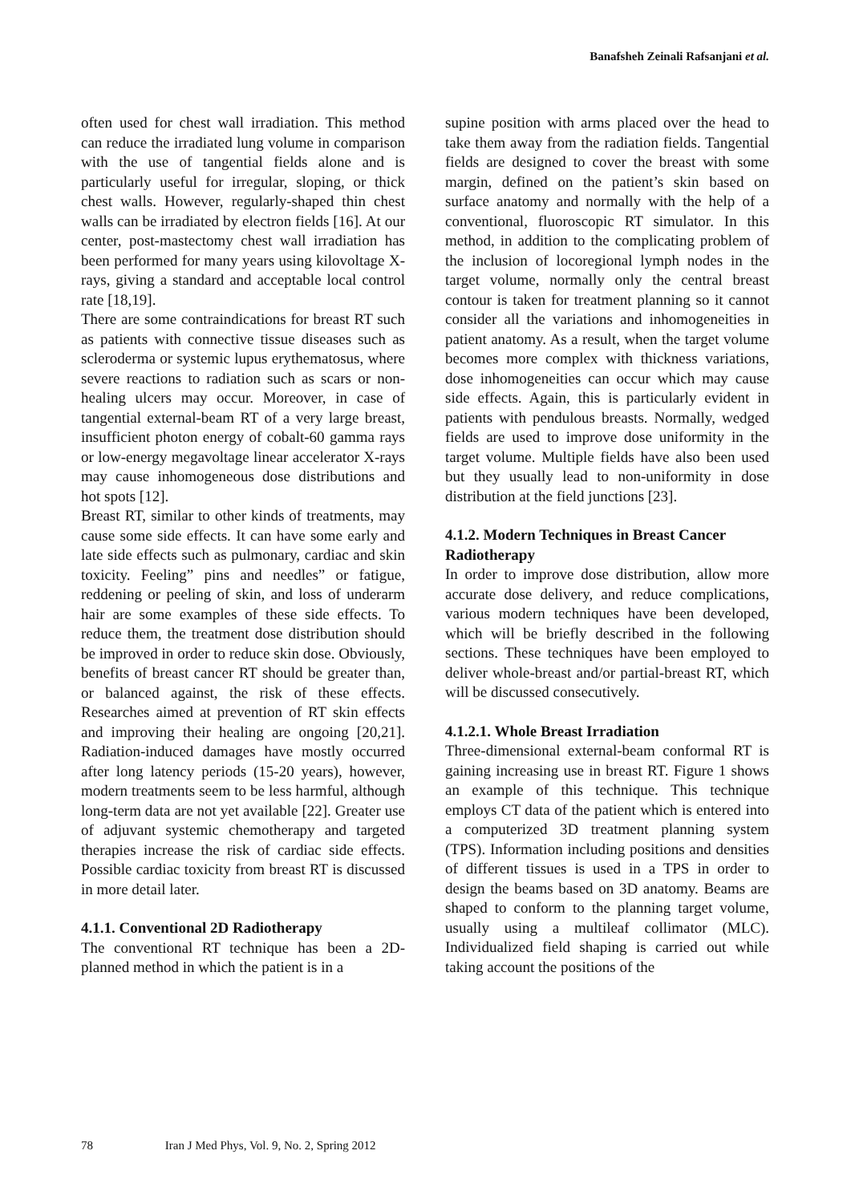Banafsheh Zeinali Rafsanjani et al.
often used for chest wall irradiation. This method can reduce the irradiated lung volume in comparison with the use of tangential fields alone and is particularly useful for irregular, sloping, or thick chest walls. However, regularly-shaped thin chest walls can be irradiated by electron fields [16]. At our center, post-mastectomy chest wall irradiation has been performed for many years using kilovoltage X-rays, giving a standard and acceptable local control rate [18,19].
There are some contraindications for breast RT such as patients with connective tissue diseases such as scleroderma or systemic lupus erythematosus, where severe reactions to radiation such as scars or non-healing ulcers may occur. Moreover, in case of tangential external-beam RT of a very large breast, insufficient photon energy of cobalt-60 gamma rays or low-energy megavoltage linear accelerator X-rays may cause inhomogeneous dose distributions and hot spots [12].
Breast RT, similar to other kinds of treatments, may cause some side effects. It can have some early and late side effects such as pulmonary, cardiac and skin toxicity. Feeling” pins and needles” or fatigue, reddening or peeling of skin, and loss of underarm hair are some examples of these side effects. To reduce them, the treatment dose distribution should be improved in order to reduce skin dose. Obviously, benefits of breast cancer RT should be greater than, or balanced against, the risk of these effects. Researches aimed at prevention of RT skin effects and improving their healing are ongoing [20,21]. Radiation-induced damages have mostly occurred after long latency periods (15-20 years), however, modern treatments seem to be less harmful, although long-term data are not yet available [22]. Greater use of adjuvant systemic chemotherapy and targeted therapies increase the risk of cardiac side effects. Possible cardiac toxicity from breast RT is discussed in more detail later.
4.1.1. Conventional 2D Radiotherapy
The conventional RT technique has been a 2D-planned method in which the patient is in a
supine position with arms placed over the head to take them away from the radiation fields. Tangential fields are designed to cover the breast with some margin, defined on the patient’s skin based on surface anatomy and normally with the help of a conventional, fluoroscopic RT simulator. In this method, in addition to the complicating problem of the inclusion of locoregional lymph nodes in the target volume, normally only the central breast contour is taken for treatment planning so it cannot consider all the variations and inhomogeneities in patient anatomy. As a result, when the target volume becomes more complex with thickness variations, dose inhomogeneities can occur which may cause side effects. Again, this is particularly evident in patients with pendulous breasts. Normally, wedged fields are used to improve dose uniformity in the target volume. Multiple fields have also been used but they usually lead to non-uniformity in dose distribution at the field junctions [23].
4.1.2. Modern Techniques in Breast Cancer Radiotherapy
In order to improve dose distribution, allow more accurate dose delivery, and reduce complications, various modern techniques have been developed, which will be briefly described in the following sections. These techniques have been employed to deliver whole-breast and/or partial-breast RT, which will be discussed consecutively.
4.1.2.1. Whole Breast Irradiation
Three-dimensional external-beam conformal RT is gaining increasing use in breast RT. Figure 1 shows an example of this technique. This technique employs CT data of the patient which is entered into a computerized 3D treatment planning system (TPS). Information including positions and densities of different tissues is used in a TPS in order to design the beams based on 3D anatomy. Beams are shaped to conform to the planning target volume, usually using a multileaf collimator (MLC). Individualized field shaping is carried out while taking account the positions of the
78 Iran J Med Phys, Vol. 9, No. 2, Spring 2012